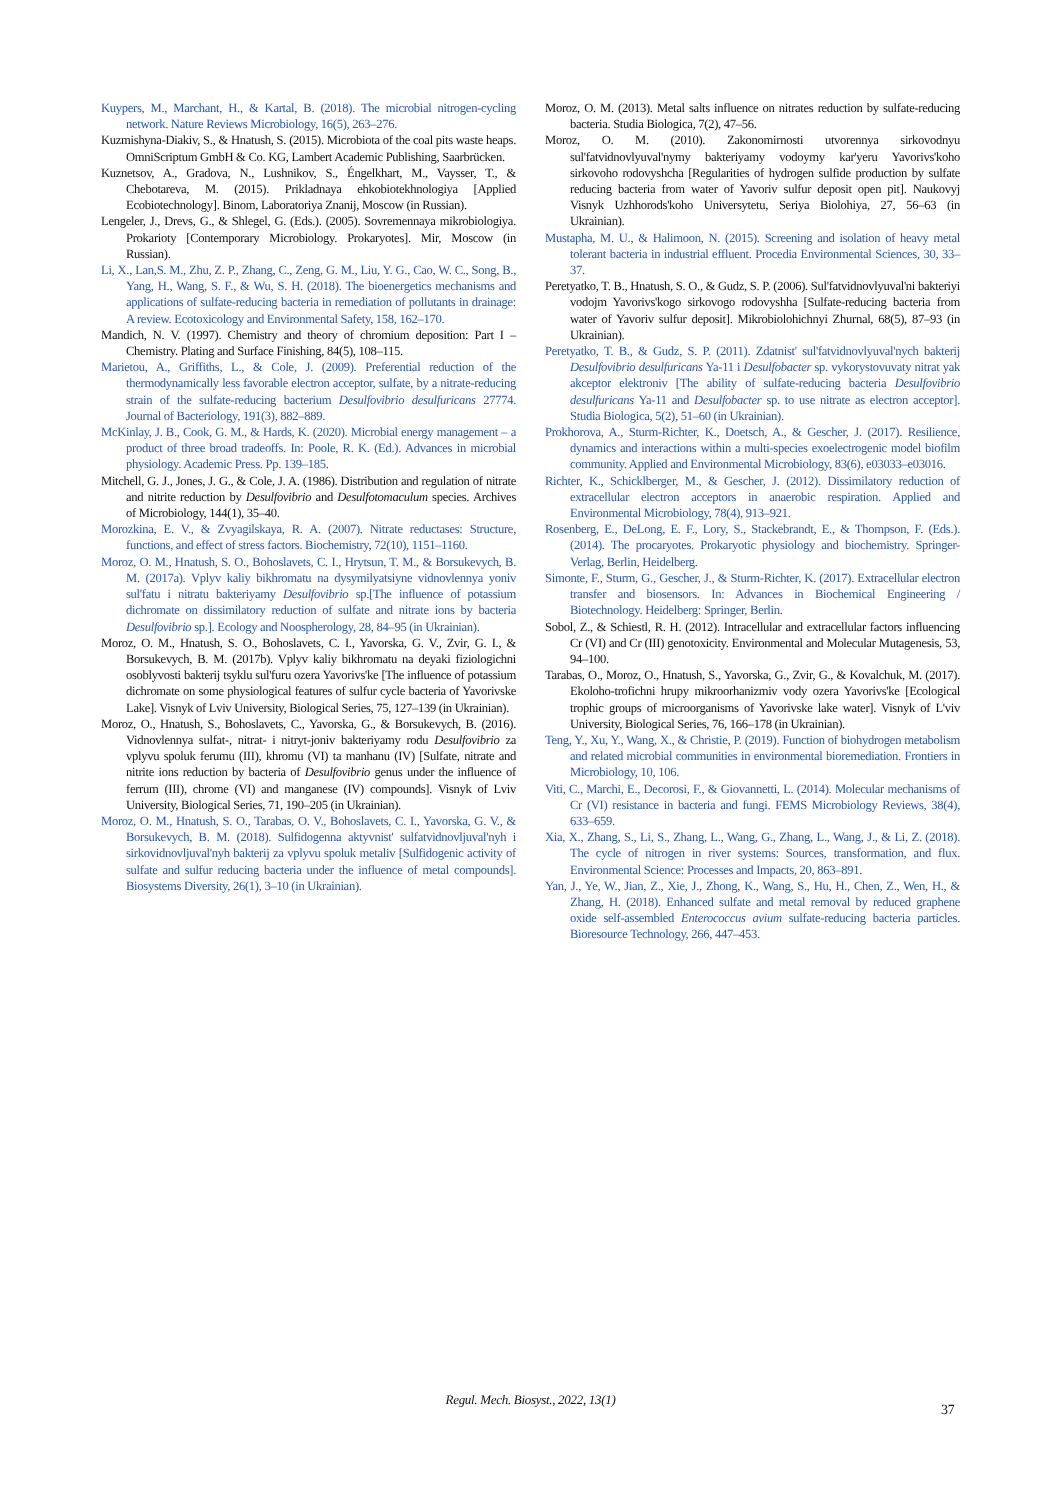Kuypers, M., Marchant, H., & Kartal, B. (2018). The microbial nitrogen-cycling network. Nature Reviews Microbiology, 16(5), 263–276.
Kuzmishyna-Diakiv, S., & Hnatush, S. (2015). Microbiota of the coal pits waste heaps. OmniScriptum GmbH & Co. KG, Lambert Academic Publishing, Saarbrücken.
Kuznetsov, A., Gradova, N., Lushnikov, S., Éngelkhart, M., Vaysser, T., & Chebotareva, M. (2015). Prikladnaya ehkobiotekhnologiya [Applied Ecobiotechnology]. Binom, Laboratoriya Znanij, Moscow (in Russian).
Lengeler, J., Drevs, G., & Shlegel, G. (Eds.). (2005). Sovremennaya mikrobiologiya. Prokarioty [Contemporary Microbiology. Prokaryotes]. Mir, Moscow (in Russian).
Li, X., Lan,S. M., Zhu, Z. P., Zhang, C., Zeng, G. M., Liu, Y. G., Cao, W. C., Song, B., Yang, H., Wang, S. F., & Wu, S. H. (2018). The bioenergetics mechanisms and applications of sulfate-reducing bacteria in remediation of pollutants in drainage: A review. Ecotoxicology and Environmental Safety, 158, 162–170.
Mandich, N. V. (1997). Chemistry and theory of chromium deposition: Part I – Chemistry. Plating and Surface Finishing, 84(5), 108–115.
Marietou, A., Griffiths, L., & Cole, J. (2009). Preferential reduction of the thermodynamically less favorable electron acceptor, sulfate, by a nitrate-reducing strain of the sulfate-reducing bacterium Desulfovibrio desulfuricans 27774. Journal of Bacteriology, 191(3), 882–889.
McKinlay, J. B., Cook, G. M., & Hards, K. (2020). Microbial energy management – a product of three broad tradeoffs. In: Poole, R. K. (Ed.). Advances in microbial physiology. Academic Press. Pp. 139–185.
Mitchell, G. J., Jones, J. G., & Cole, J. A. (1986). Distribution and regulation of nitrate and nitrite reduction by Desulfovibrio and Desulfotomaculum species. Archives of Microbiology, 144(1), 35–40.
Morozkina, E. V., & Zvyagilskaya, R. A. (2007). Nitrate reductases: Structure, functions, and effect of stress factors. Biochemistry, 72(10), 1151–1160.
Moroz, O. M., Hnatush, S. O., Bohoslavets, C. I., Hrytsun, T. M., & Borsukevych, B. M. (2017a). Vplyv kaliy bikhromatu na dysymilyatsiyne vidnovlennya yoniv sul'fatu i nitratu bakteriyamy Desulfovibrio sp.[The influence of potassium dichromate on dissimilatory reduction of sulfate and nitrate ions by bacteria Desulfovibrio sp.]. Ecology and Noospherology, 28, 84–95 (in Ukrainian).
Moroz, O. M., Hnatush, S. O., Bohoslavets, C. I., Yavorska, G. V., Zvir, G. I., & Borsukevych, B. M. (2017b). Vplyv kaliy bikhromatu na deyaki fiziologichni osoblyvosti bakterij tsyklu sul'furu ozera Yavorivs'ke [The influence of potassium dichromate on some physiological features of sulfur cycle bacteria of Yavorivske Lake]. Visnyk of Lviv University, Biological Series, 75, 127–139 (in Ukrainian).
Moroz, O., Hnatush, S., Bohoslavets, C., Yavorska, G., & Borsukevych, B. (2016). Vidnovlennya sulfat-, nitrat- i nitryt-joniv bakteriyamy rodu Desulfovibrio za vplyvu spoluk ferumu (III), khromu (VI) ta manhanu (IV) [Sulfate, nitrate and nitrite ions reduction by bacteria of Desulfovibrio genus under the influence of ferrum (III), chrome (VI) and manganese (IV) compounds]. Visnyk of Lviv University, Biological Series, 71, 190–205 (in Ukrainian).
Moroz, O. M., Hnatush, S. O., Tarabas, O. V., Bohoslavets, C. I., Yavorska, G. V., & Borsukevych, B. M. (2018). Sulfidogenna aktyvnist' sulfatvidnovljuval'nyh i sirkovidnovljuval'nyh bakterij za vplyvu spoluk metaliv [Sulfidogenic activity of sulfate and sulfur reducing bacteria under the influence of metal compounds]. Biosystems Diversity, 26(1), 3–10 (in Ukrainian).
Moroz, O. M. (2013). Metal salts influence on nitrates reduction by sulfate-reducing bacteria. Studia Biologica, 7(2), 47–56.
Moroz, O. M. (2010). Zakonomirnosti utvorennya sirkovodnyu sul'fatvidnovlyuval'nymy bakteriyamy vodoymy kar'yeru Yavorivs'koho sirkovoho rodovyshcha [Regularities of hydrogen sulfide production by sulfate reducing bacteria from water of Yavoriv sulfur deposit open pit]. Naukovyj Visnyk Uzhhorods'koho Universytetu, Seriya Biolohiya, 27, 56–63 (in Ukrainian).
Mustapha, M. U., & Halimoon, N. (2015). Screening and isolation of heavy metal tolerant bacteria in industrial effluent. Procedia Environmental Sciences, 30, 33–37.
Peretyatko, T. B., Hnatush, S. O., & Gudz, S. P. (2006). Sul'fatvidnovlyuval'ni bakteriyi vodojm Yavorivs'kogo sirkovogo rodovyshha [Sulfate-reducing bacteria from water of Yavoriv sulfur deposit]. Mikrobiolohichnyi Zhurnal, 68(5), 87–93 (in Ukrainian).
Peretyatko, T. B., & Gudz, S. P. (2011). Zdatnist' sul'fatvidnovlyuval'nych bakterij Desulfovibrio desulfuricans Ya-11 i Desulfobacter sp. vykorystovuvaty nitrat yak akceptor elektroniv [The ability of sulfate-reducing bacteria Desulfovibrio desulfuricans Ya-11 and Desulfobacter sp. to use nitrate as electron acceptor]. Studia Biologica, 5(2), 51–60 (in Ukrainian).
Prokhorova, A., Sturm-Richter, K., Doetsch, A., & Gescher, J. (2017). Resilience, dynamics and interactions within a multi-species exoelectrogenic model biofilm community. Applied and Environmental Microbiology, 83(6), e03033–e03016.
Richter, K., Schicklberger, M., & Gescher, J. (2012). Dissimilatory reduction of extracellular electron acceptors in anaerobic respiration. Applied and Environmental Microbiology, 78(4), 913–921.
Rosenberg, E., DeLong, E. F., Lory, S., Stackebrandt, E., & Thompson, F. (Eds.). (2014). The procaryotes. Prokaryotic physiology and biochemistry. Springer-Verlag, Berlin, Heidelberg.
Simonte, F., Sturm, G., Gescher, J., & Sturm-Richter, K. (2017). Extracellular electron transfer and biosensors. In: Advances in Biochemical Engineering / Biotechnology. Heidelberg: Springer, Berlin.
Sobol, Z., & Schiestl, R. H. (2012). Intracellular and extracellular factors influencing Cr (VI) and Cr (III) genotoxicity. Environmental and Molecular Mutagenesis, 53, 94–100.
Tarabas, O., Moroz, O., Hnatush, S., Yavorska, G., Zvir, G., & Kovalchuk, M. (2017). Ekoloho-trofichni hrupy mikroorhanizmiv vody ozera Yavorivs'ke [Ecological trophic groups of microorganisms of Yavorivske lake water]. Visnyk of L'viv University, Biological Series, 76, 166–178 (in Ukrainian).
Teng, Y., Xu, Y., Wang, X., & Christie, P. (2019). Function of biohydrogen metabolism and related microbial communities in environmental bioremediation. Frontiers in Microbiology, 10, 106.
Viti, C., Marchi, E., Decorosi, F., & Giovannetti, L. (2014). Molecular mechanisms of Cr (VI) resistance in bacteria and fungi. FEMS Microbiology Reviews, 38(4), 633–659.
Xia, X., Zhang, S., Li, S., Zhang, L., Wang, G., Zhang, L., Wang, J., & Li, Z. (2018). The cycle of nitrogen in river systems: Sources, transformation, and flux. Environmental Science: Processes and Impacts, 20, 863–891.
Yan, J., Ye, W., Jian, Z., Xie, J., Zhong, K., Wang, S., Hu, H., Chen, Z., Wen, H., & Zhang, H. (2018). Enhanced sulfate and metal removal by reduced graphene oxide self-assembled Enterococcus avium sulfate-reducing bacteria particles. Bioresource Technology, 266, 447–453.
Regul. Mech. Biosyst., 2022, 13(1)
37